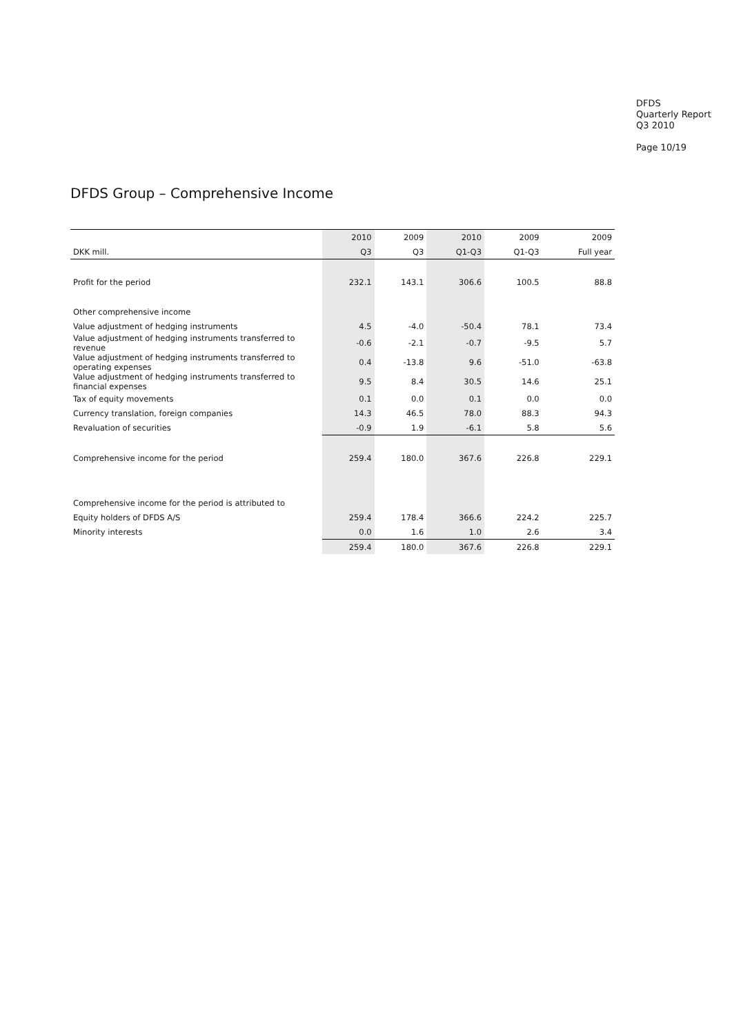DFDS
Quarterly Report
Q3 2010
Page 10/19
DFDS Group – Comprehensive Income
| | 2010 | 2009 | 2010 | 2009 | 2009 |
| --- | --- | --- | --- | --- | --- |
| DKK mill. | Q3 | Q3 | Q1-Q3 | Q1-Q3 | Full year |
| Profit for the period | 232.1 | 143.1 | 306.6 | 100.5 | 88.8 |
| Other comprehensive income | | | | | |
| Value adjustment of hedging instruments | 4.5 | -4.0 | -50.4 | 78.1 | 73.4 |
| Value adjustment of hedging instruments transferred to revenue | -0.6 | -2.1 | -0.7 | -9.5 | 5.7 |
| Value adjustment of hedging instruments transferred to operating expenses | 0.4 | -13.8 | 9.6 | -51.0 | -63.8 |
| Value adjustment of hedging instruments transferred to financial expenses | 9.5 | 8.4 | 30.5 | 14.6 | 25.1 |
| Tax of equity movements | 0.1 | 0.0 | 0.1 | 0.0 | 0.0 |
| Currency translation, foreign companies | 14.3 | 46.5 | 78.0 | 88.3 | 94.3 |
| Revaluation of securities | -0.9 | 1.9 | -6.1 | 5.8 | 5.6 |
| Comprehensive income for the period | 259.4 | 180.0 | 367.6 | 226.8 | 229.1 |
| Comprehensive income for the period is attributed to | | | | | |
| Equity holders of DFDS A/S | 259.4 | 178.4 | 366.6 | 224.2 | 225.7 |
| Minority interests | 0.0 | 1.6 | 1.0 | 2.6 | 3.4 |
| | 259.4 | 180.0 | 367.6 | 226.8 | 229.1 |